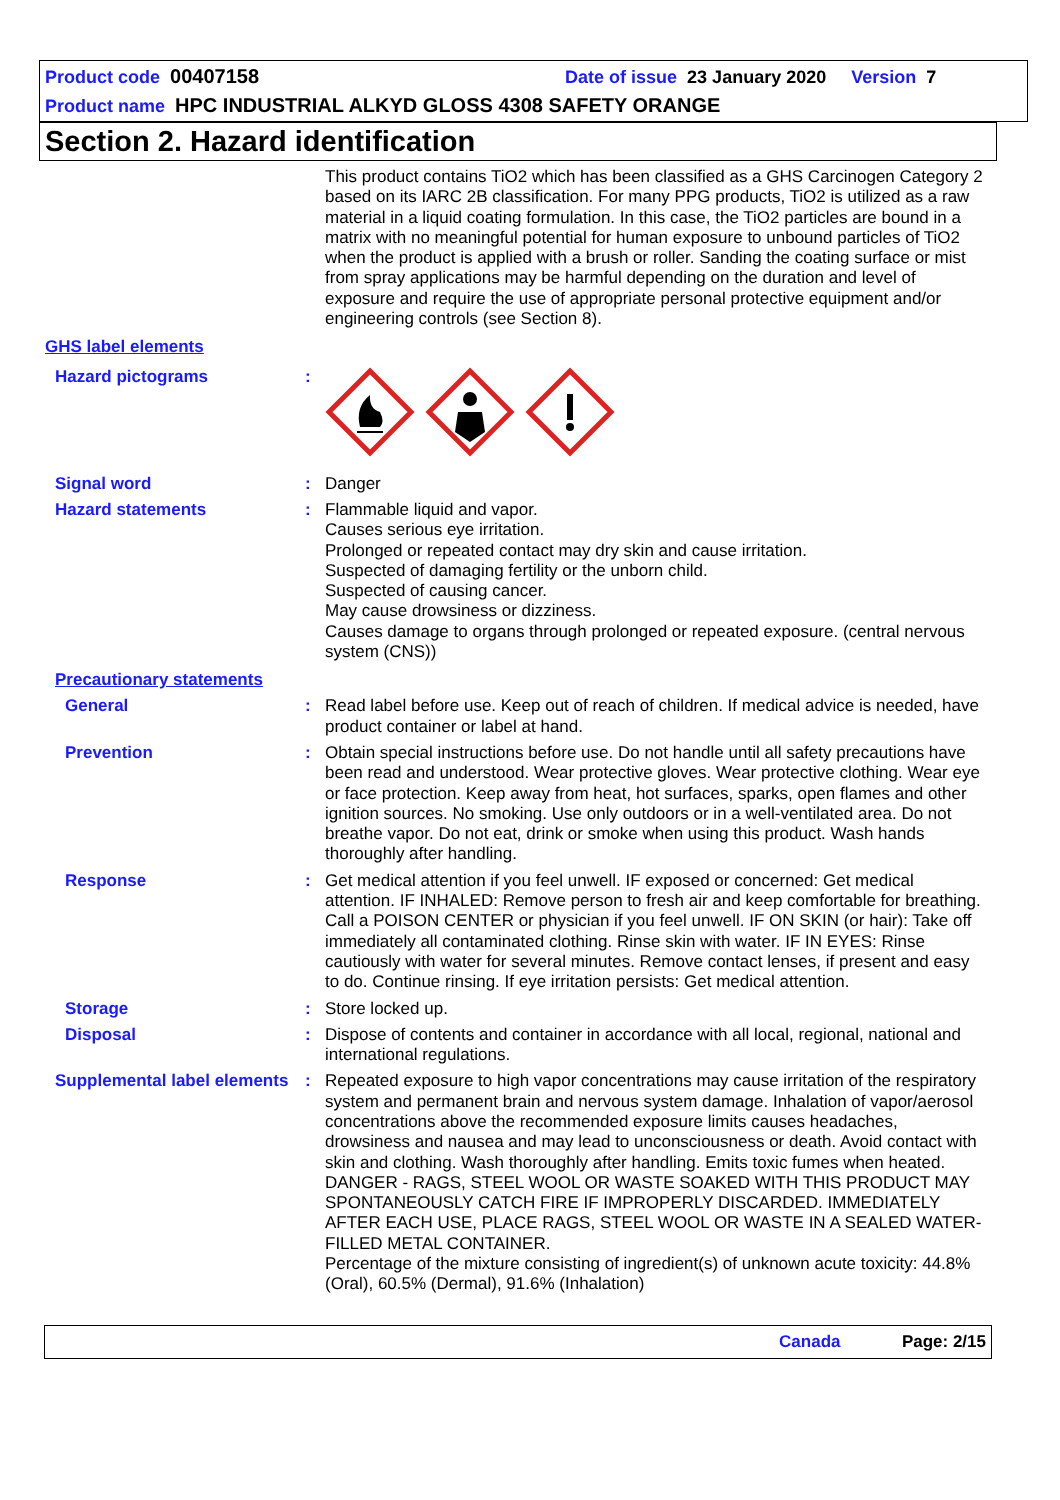Product code 00407158 Date of issue 23 January 2020 Version 7
Product name HPC INDUSTRIAL ALKYD GLOSS 4308 SAFETY ORANGE
Section 2. Hazard identification
This product contains TiO2 which has been classified as a GHS Carcinogen Category 2 based on its IARC 2B classification. For many PPG products, TiO2 is utilized as a raw material in a liquid coating formulation. In this case, the TiO2 particles are bound in a matrix with no meaningful potential for human exposure to unbound particles of TiO2 when the product is applied with a brush or roller. Sanding the coating surface or mist from spray applications may be harmful depending on the duration and level of exposure and require the use of appropriate personal protective equipment and/or engineering controls (see Section 8).
GHS label elements
Hazard pictograms :
Signal word : Danger
Hazard statements : Flammable liquid and vapor.
Causes serious eye irritation.
Prolonged or repeated contact may dry skin and cause irritation.
Suspected of damaging fertility or the unborn child.
Suspected of causing cancer.
May cause drowsiness or dizziness.
Causes damage to organs through prolonged or repeated exposure. (central nervous system (CNS))
Precautionary statements
General : Read label before use. Keep out of reach of children. If medical advice is needed, have product container or label at hand.
Prevention : Obtain special instructions before use. Do not handle until all safety precautions have been read and understood. Wear protective gloves. Wear protective clothing. Wear eye or face protection. Keep away from heat, hot surfaces, sparks, open flames and other ignition sources. No smoking. Use only outdoors or in a well-ventilated area. Do not breathe vapor. Do not eat, drink or smoke when using this product. Wash hands thoroughly after handling.
Response : Get medical attention if you feel unwell. IF exposed or concerned: Get medical attention. IF INHALED: Remove person to fresh air and keep comfortable for breathing. Call a POISON CENTER or physician if you feel unwell. IF ON SKIN (or hair): Take off immediately all contaminated clothing. Rinse skin with water. IF IN EYES: Rinse cautiously with water for several minutes. Remove contact lenses, if present and easy to do. Continue rinsing. If eye irritation persists: Get medical attention.
Storage : Store locked up.
Disposal : Dispose of contents and container in accordance with all local, regional, national and international regulations.
Supplemental label elements
: Repeated exposure to high vapor concentrations may cause irritation of the respiratory system and permanent brain and nervous system damage. Inhalation of vapor/aerosol concentrations above the recommended exposure limits causes headaches, drowsiness and nausea and may lead to unconsciousness or death. Avoid contact with skin and clothing. Wash thoroughly after handling. Emits toxic fumes when heated. DANGER - RAGS, STEEL WOOL OR WASTE SOAKED WITH THIS PRODUCT MAY SPONTANEOUSLY CATCH FIRE IF IMPROPERLY DISCARDED. IMMEDIATELY AFTER EACH USE, PLACE RAGS, STEEL WOOL OR WASTE IN A SEALED WATER-FILLED METAL CONTAINER.
Percentage of the mixture consisting of ingredient(s) of unknown acute toxicity: 44.8% (Oral), 60.5% (Dermal), 91.6% (Inhalation)
Canada Page: 2/15